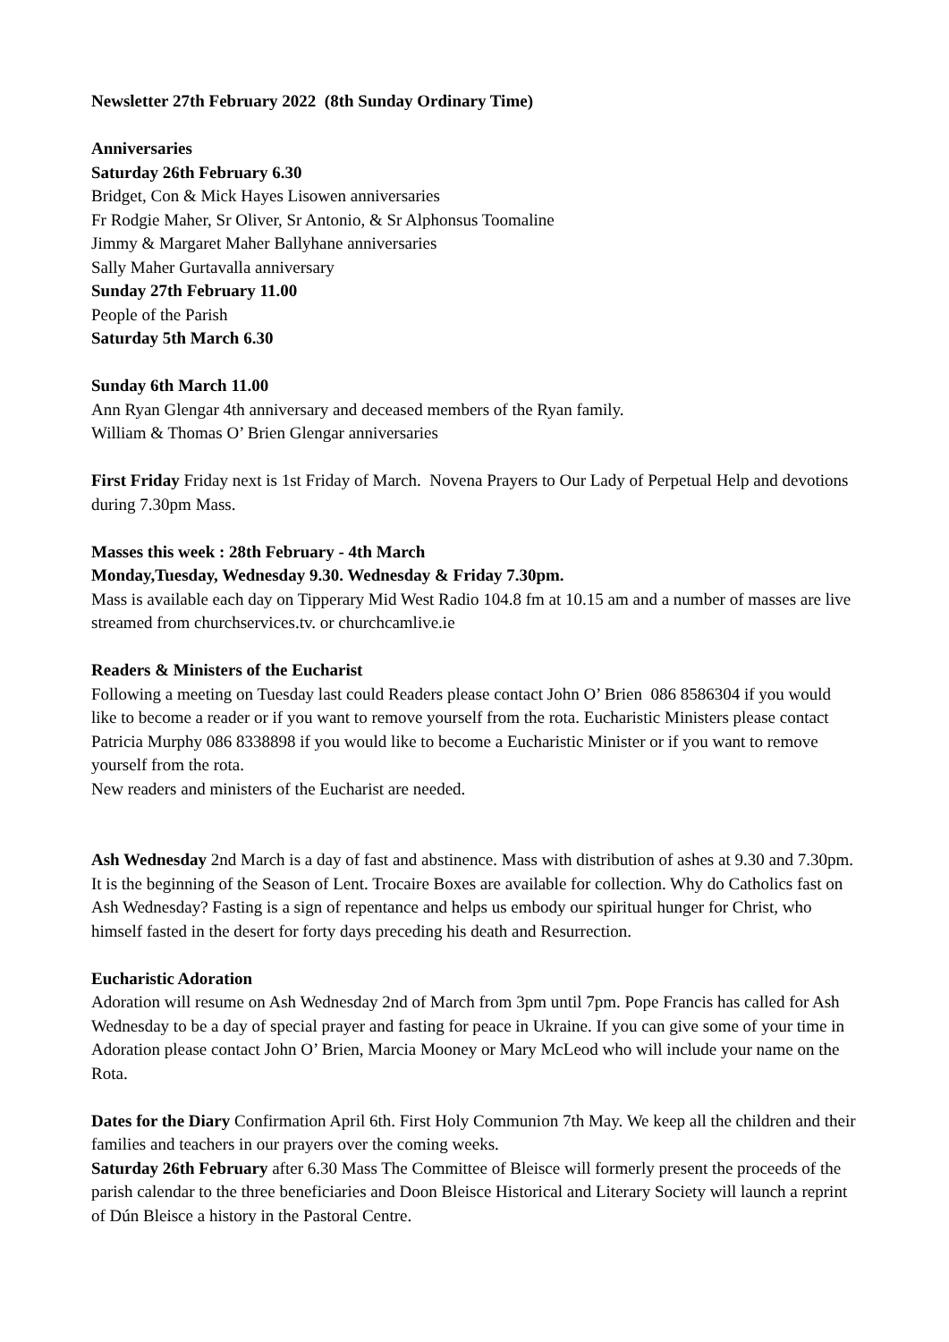Newsletter 27th February 2022 (8th Sunday Ordinary Time)
Anniversaries
Saturday 26th February 6.30
Bridget, Con & Mick Hayes Lisowen anniversaries
Fr Rodgie Maher, Sr Oliver, Sr Antonio, & Sr Alphonsus Toomaline
Jimmy & Margaret Maher Ballyhane anniversaries
Sally Maher Gurtavalla anniversary
Sunday 27th February 11.00
People of the Parish
Saturday 5th March 6.30
Sunday 6th March 11.00
Ann Ryan Glengar 4th anniversary and deceased members of the Ryan family.
William & Thomas O’ Brien Glengar anniversaries
First Friday Friday next is 1st Friday of March. Novena Prayers to Our Lady of Perpetual Help and devotions during 7.30pm Mass.
Masses this week : 28th February - 4th March
Monday,Tuesday, Wednesday 9.30. Wednesday & Friday 7.30pm.
Mass is available each day on Tipperary Mid West Radio 104.8 fm at 10.15 am and a number of masses are live streamed from churchservices.tv. or churchcamlive.ie
Readers & Ministers of the Eucharist
Following a meeting on Tuesday last could Readers please contact John O’ Brien 086 8586304 if you would like to become a reader or if you want to remove yourself from the rota. Eucharistic Ministers please contact Patricia Murphy 086 8338898 if you would like to become a Eucharistic Minister or if you want to remove yourself from the rota.
New readers and ministers of the Eucharist are needed.
Ash Wednesday 2nd March is a day of fast and abstinence. Mass with distribution of ashes at 9.30 and 7.30pm. It is the beginning of the Season of Lent. Trocaire Boxes are available for collection. Why do Catholics fast on Ash Wednesday? Fasting is a sign of repentance and helps us embody our spiritual hunger for Christ, who himself fasted in the desert for forty days preceding his death and Resurrection.
Eucharistic Adoration
Adoration will resume on Ash Wednesday 2nd of March from 3pm until 7pm. Pope Francis has called for Ash Wednesday to be a day of special prayer and fasting for peace in Ukraine. If you can give some of your time in Adoration please contact John O’ Brien, Marcia Mooney or Mary McLeod who will include your name on the Rota.
Dates for the Diary Confirmation April 6th. First Holy Communion 7th May. We keep all the children and their families and teachers in our prayers over the coming weeks.
Saturday 26th February after 6.30 Mass The Committee of Bleisce will formerly present the proceeds of the parish calendar to the three beneficiaries and Doon Bleisce Historical and Literary Society will launch a reprint of Dún Bleisce a history in the Pastoral Centre.